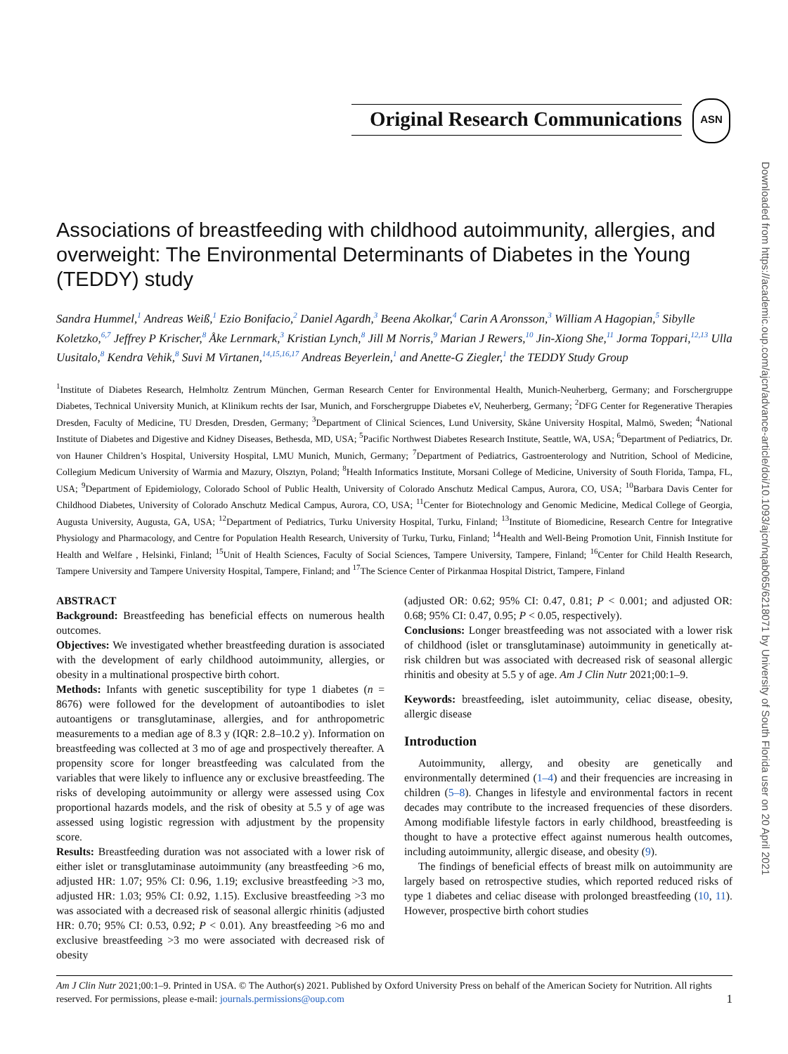Original Research Communications
ASN
Downloaded from https://academic.oup.com/ajcn/advance-article/doi/10.1093/ajcn/nqab065/6218071 by University of South Florida user on 20 April 2021
Associations of breastfeeding with childhood autoimmunity, allergies, and overweight: The Environmental Determinants of Diabetes in the Young (TEDDY) study
Sandra Hummel,<sup>1</sup> Andreas Weiß,<sup>1</sup> Ezio Bonifacio,<sup>2</sup> Daniel Agardh,<sup>3</sup> Beena Akolkar,<sup>4</sup> Carin A Aronsson,<sup>3</sup> William A Hagopian,<sup>5</sup> Sibylle Koletzko,<sup>6,7</sup> Jeffrey P Krischer,<sup>8</sup> Åke Lernmark,<sup>3</sup> Kristian Lynch,<sup>8</sup> Jill M Norris,<sup>9</sup> Marian J Rewers,<sup>10</sup> Jin-Xiong She,<sup>11</sup> Jorma Toppari,<sup>12,13</sup> Ulla Uusitalo,<sup>8</sup> Kendra Vehik,<sup>8</sup> Suvi M Virtanen,<sup>14,15,16,17</sup> Andreas Beyerlein,<sup>1</sup> and Anette-G Ziegler,<sup>1</sup> the TEDDY Study Group
<sup>1</sup> Institute of Diabetes Research, Helmholtz Zentrum München, German Research Center for Environmental Health, Munich-Neuherberg, Germany; and Forschergruppe Diabetes, Technical University Munich, at Klinikum rechts der Isar, Munich, and Forschergruppe Diabetes eV, Neuherberg, Germany; <sup>2</sup>DFG Center for Regenerative Therapies Dresden, Faculty of Medicine, TU Dresden, Dresden, Germany; <sup>3</sup>Department of Clinical Sciences, Lund University, Skåne University Hospital, Malmö, Sweden; <sup>4</sup>National Institute of Diabetes and Digestive and Kidney Diseases, Bethesda, MD, USA; <sup>5</sup>Pacific Northwest Diabetes Research Institute, Seattle, WA, USA; <sup>6</sup>Department of Pediatrics, Dr. von Hauner Children’s Hospital, University Hospital, LMU Munich, Munich, Germany; <sup>7</sup>Department of Pediatrics, Gastroenterology and Nutrition, School of Medicine, Collegium Medicum University of Warmia and Mazury, Olsztyn, Poland; <sup>8</sup>Health Informatics Institute, Morsani College of Medicine, University of South Florida, Tampa, FL, USA; <sup>9</sup>Department of Epidemiology, Colorado School of Public Health, University of Colorado Anschutz Medical Campus, Aurora, CO, USA; <sup>10</sup>Barbara Davis Center for Childhood Diabetes, University of Colorado Anschutz Medical Campus, Aurora, CO, USA; <sup>11</sup>Center for Biotechnology and Genomic Medicine, Medical College of Georgia, Augusta University, Augusta, GA, USA; <sup>12</sup>Department of Pediatrics, Turku University Hospital, Turku, Finland; <sup>13</sup>Institute of Biomedicine, Research Centre for Integrative Physiology and Pharmacology, and Centre for Population Health Research, University of Turku, Turku, Finland; <sup>14</sup>Health and Well-Being Promotion Unit, Finnish Institute for Health and Welfare , Helsinki, Finland; <sup>15</sup>Unit of Health Sciences, Faculty of Social Sciences, Tampere University, Tampere, Finland; <sup>16</sup>Center for Child Health Research, Tampere University and Tampere University Hospital, Tampere, Finland; and <sup>17</sup>The Science Center of Pirkanmaa Hospital District, Tampere, Finland
ABSTRACT
Background: Breastfeeding has beneficial effects on numerous health outcomes.
Objectives: We investigated whether breastfeeding duration is associated with the development of early childhood autoimmunity, allergies, or obesity in a multinational prospective birth cohort.
Methods: Infants with genetic susceptibility for type 1 diabetes (n = 8676) were followed for the development of autoantibodies to islet autoantigens or transglutaminase, allergies, and for anthropometric measurements to a median age of 8.3 y (IQR: 2.8–10.2 y). Information on breastfeeding was collected at 3 mo of age and prospectively thereafter. A propensity score for longer breastfeeding was calculated from the variables that were likely to influence any or exclusive breastfeeding. The risks of developing autoimmunity or allergy were assessed using Cox proportional hazards models, and the risk of obesity at 5.5 y of age was assessed using logistic regression with adjustment by the propensity score.
Results: Breastfeeding duration was not associated with a lower risk of either islet or transglutaminase autoimmunity (any breastfeeding >6 mo, adjusted HR: 1.07; 95% CI: 0.96, 1.19; exclusive breastfeeding >3 mo, adjusted HR: 1.03; 95% CI: 0.92, 1.15). Exclusive breastfeeding >3 mo was associated with a decreased risk of seasonal allergic rhinitis (adjusted HR: 0.70; 95% CI: 0.53, 0.92; P < 0.01). Any breastfeeding >6 mo and exclusive breastfeeding >3 mo were associated with decreased risk of obesity
(adjusted OR: 0.62; 95% CI: 0.47, 0.81; P < 0.001; and adjusted OR: 0.68; 95% CI: 0.47, 0.95; P < 0.05, respectively).
Conclusions: Longer breastfeeding was not associated with a lower risk of childhood (islet or transglutaminase) autoimmunity in genetically at-risk children but was associated with decreased risk of seasonal allergic rhinitis and obesity at 5.5 y of age. Am J Clin Nutr 2021;00:1–9.
Keywords: breastfeeding, islet autoimmunity, celiac disease, obesity, allergic disease
Introduction
Autoimmunity, allergy, and obesity are genetically and environmentally determined (1–4) and their frequencies are increasing in children (5–8). Changes in lifestyle and environmental factors in recent decades may contribute to the increased frequencies of these disorders. Among modifiable lifestyle factors in early childhood, breastfeeding is thought to have a protective effect against numerous health outcomes, including autoimmunity, allergic disease, and obesity (9).
The findings of beneficial effects of breast milk on autoimmunity are largely based on retrospective studies, which reported reduced risks of type 1 diabetes and celiac disease with prolonged breastfeeding (10, 11). However, prospective birth cohort studies
Am J Clin Nutr 2021;00:1–9. Printed in USA. © The Author(s) 2021. Published by Oxford University Press on behalf of the American Society for Nutrition. All rights reserved. For permissions, please e-mail: journals.permissions@oup.com 1